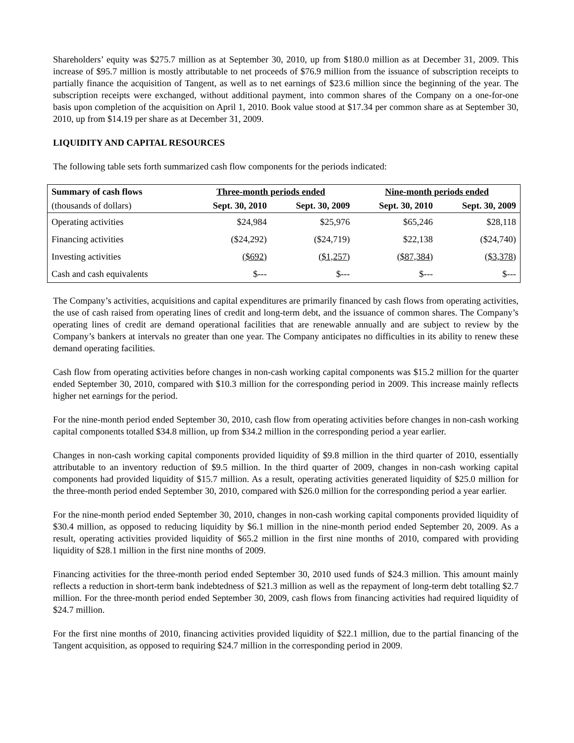Shareholders’ equity was $275.7 million as at September 30, 2010, up from $180.0 million as at December 31, 2009. This increase of $95.7 million is mostly attributable to net proceeds of $76.9 million from the issuance of subscription receipts to partially finance the acquisition of Tangent, as well as to net earnings of $23.6 million since the beginning of the year. The subscription receipts were exchanged, without additional payment, into common shares of the Company on a one-for-one basis upon completion of the acquisition on April 1, 2010. Book value stood at $17.34 per common share as at September 30, 2010, up from $14.19 per share as at December 31, 2009.
LIQUIDITY AND CAPITAL RESOURCES
The following table sets forth summarized cash flow components for the periods indicated:
| Summary of cash flows | Three-month periods ended | | Nine-month periods ended | |
| --- | --- | --- | --- | --- |
| (thousands of dollars) | Sept. 30, 2010 | Sept. 30, 2009 | Sept. 30, 2010 | Sept. 30, 2009 |
| Operating activities | $24,984 | $25,976 | $65,246 | $28,118 |
| Financing activities | ($24,292) | ($24,719) | $22,138 | ($24,740) |
| Investing activities | ($692) | ($1,257) | ($87,384) | ($3,378) |
| Cash and cash equivalents | $--- | $--- | $--- | $--- |
The Company’s activities, acquisitions and capital expenditures are primarily financed by cash flows from operating activities, the use of cash raised from operating lines of credit and long-term debt, and the issuance of common shares. The Company’s operating lines of credit are demand operational facilities that are renewable annually and are subject to review by the Company’s bankers at intervals no greater than one year. The Company anticipates no difficulties in its ability to renew these demand operating facilities.
Cash flow from operating activities before changes in non-cash working capital components was $15.2 million for the quarter ended September 30, 2010, compared with $10.3 million for the corresponding period in 2009. This increase mainly reflects higher net earnings for the period.
For the nine-month period ended September 30, 2010, cash flow from operating activities before changes in non-cash working capital components totalled $34.8 million, up from $34.2 million in the corresponding period a year earlier.
Changes in non-cash working capital components provided liquidity of $9.8 million in the third quarter of 2010, essentially attributable to an inventory reduction of $9.5 million. In the third quarter of 2009, changes in non-cash working capital components had provided liquidity of $15.7 million. As a result, operating activities generated liquidity of $25.0 million for the three-month period ended September 30, 2010, compared with $26.0 million for the corresponding period a year earlier.
For the nine-month period ended September 30, 2010, changes in non-cash working capital components provided liquidity of $30.4 million, as opposed to reducing liquidity by $6.1 million in the nine-month period ended September 20, 2009. As a result, operating activities provided liquidity of $65.2 million in the first nine months of 2010, compared with providing liquidity of $28.1 million in the first nine months of 2009.
Financing activities for the three-month period ended September 30, 2010 used funds of $24.3 million. This amount mainly reflects a reduction in short-term bank indebtedness of $21.3 million as well as the repayment of long-term debt totalling $2.7 million. For the three-month period ended September 30, 2009, cash flows from financing activities had required liquidity of $24.7 million.
For the first nine months of 2010, financing activities provided liquidity of $22.1 million, due to the partial financing of the Tangent acquisition, as opposed to requiring $24.7 million in the corresponding period in 2009.